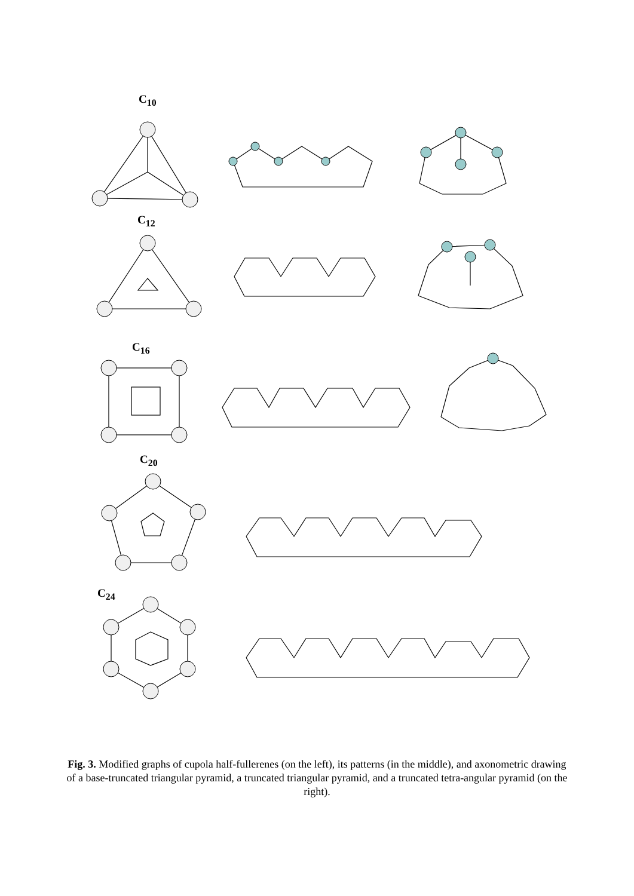C<sub>10</sub>
C<sub>12</sub>
C<sub>16</sub>
C<sub>20</sub>
C<sub>24</sub>
Fig. 3. Modified graphs of cupola half-fullerenes (on the left), its patterns (in the middle), and axonometric drawing of a base-truncated triangular pyramid, a truncated triangular pyramid, and a truncated tetra-angular pyramid (on the right).